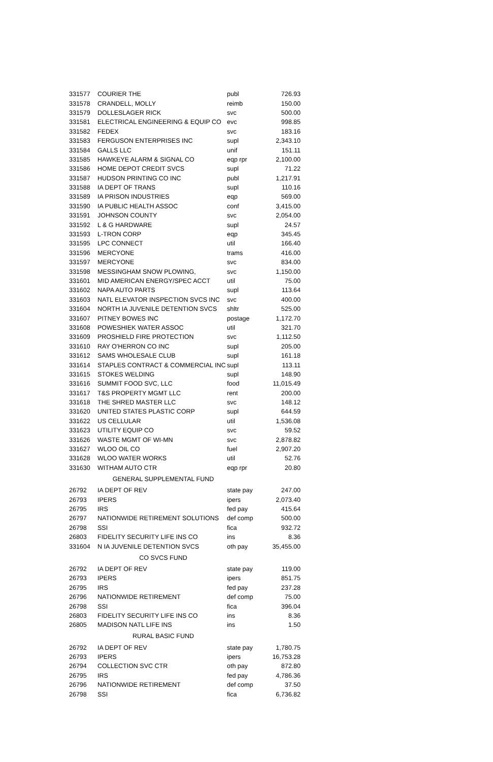| 331577 | COURIER THE | publ | 726.93 |
| 331578 | CRANDELL, MOLLY | reimb | 150.00 |
| 331579 | DOLLESLAGER RICK | svc | 500.00 |
| 331581 | ELECTRICAL ENGINEERING & EQUIP CO | evc | 998.85 |
| 331582 | FEDEX | svc | 183.16 |
| 331583 | FERGUSON ENTERPRISES INC | supl | 2,343.10 |
| 331584 | GALLS LLC | unif | 151.11 |
| 331585 | HAWKEYE ALARM & SIGNAL CO | eqp rpr | 2,100.00 |
| 331586 | HOME DEPOT CREDIT SVCS | supl | 71.22 |
| 331587 | HUDSON PRINTING CO INC | publ | 1,217.91 |
| 331588 | IA DEPT OF TRANS | supl | 110.16 |
| 331589 | IA PRISON INDUSTRIES | eqp | 569.00 |
| 331590 | IA PUBLIC HEALTH ASSOC | conf | 3,415.00 |
| 331591 | JOHNSON COUNTY | svc | 2,054.00 |
| 331592 | L & G HARDWARE | supl | 24.57 |
| 331593 | L-TRON CORP | eqp | 345.45 |
| 331595 | LPC CONNECT | util | 166.40 |
| 331596 | MERCYONE | trams | 416.00 |
| 331597 | MERCYONE | svc | 834.00 |
| 331598 | MESSINGHAM SNOW PLOWING, | svc | 1,150.00 |
| 331601 | MID AMERICAN ENERGY/SPEC ACCT | util | 75.00 |
| 331602 | NAPA AUTO PARTS | supl | 113.64 |
| 331603 | NATL ELEVATOR INSPECTION SVCS INC | svc | 400.00 |
| 331604 | NORTH IA JUVENILE DETENTION SVCS | shltr | 525.00 |
| 331607 | PITNEY BOWES INC | postage | 1,172.70 |
| 331608 | POWESHIEK WATER ASSOC | util | 321.70 |
| 331609 | PROSHIELD FIRE PROTECTION | svc | 1,112.50 |
| 331610 | RAY O'HERRON CO INC | supl | 205.00 |
| 331612 | SAMS WHOLESALE CLUB | supl | 161.18 |
| 331614 | STAPLES CONTRACT & COMMERCIAL INC | supl | 113.11 |
| 331615 | STOKES WELDING | supl | 148.90 |
| 331616 | SUMMIT FOOD SVC, LLC | food | 11,015.49 |
| 331617 | T&S PROPERTY MGMT LLC | rent | 200.00 |
| 331618 | THE SHRED MASTER LLC | svc | 148.12 |
| 331620 | UNITED STATES PLASTIC CORP | supl | 644.59 |
| 331622 | US CELLULAR | util | 1,536.08 |
| 331623 | UTILITY EQUIP CO | svc | 59.52 |
| 331626 | WASTE MGMT OF WI-MN | svc | 2,878.82 |
| 331627 | WLOO OIL CO | fuel | 2,907.20 |
| 331628 | WLOO WATER WORKS | util | 52.76 |
| 331630 | WITHAM AUTO CTR | eqp rpr | 20.80 |
| GENERAL SUPPLEMENTAL FUND | | | |
| 26792 | IA DEPT OF REV | state pay | 247.00 |
| 26793 | IPERS | ipers | 2,073.40 |
| 26795 | IRS | fed pay | 415.64 |
| 26797 | NATIONWIDE RETIREMENT SOLUTIONS | def comp | 500.00 |
| 26798 | SSI | fica | 932.72 |
| 26803 | FIDELITY SECURITY LIFE INS CO | ins | 8.36 |
| 331604 | N IA JUVENILE DETENTION SVCS | oth pay | 35,455.00 |
| CO SVCS FUND | | | |
| 26792 | IA DEPT OF REV | state pay | 119.00 |
| 26793 | IPERS | ipers | 851.75 |
| 26795 | IRS | fed pay | 237.28 |
| 26796 | NATIONWIDE RETIREMENT | def comp | 75.00 |
| 26798 | SSI | fica | 396.04 |
| 26803 | FIDELITY SECURITY LIFE INS CO | ins | 8.36 |
| 26805 | MADISON NATL LIFE INS | ins | 1.50 |
| RURAL BASIC FUND | | | |
| 26792 | IA DEPT OF REV | state pay | 1,780.75 |
| 26793 | IPERS | ipers | 16,753.28 |
| 26794 | COLLECTION SVC CTR | oth pay | 872.80 |
| 26795 | IRS | fed pay | 4,786.36 |
| 26796 | NATIONWIDE RETIREMENT | def comp | 37.50 |
| 26798 | SSI | fica | 6,736.82 |